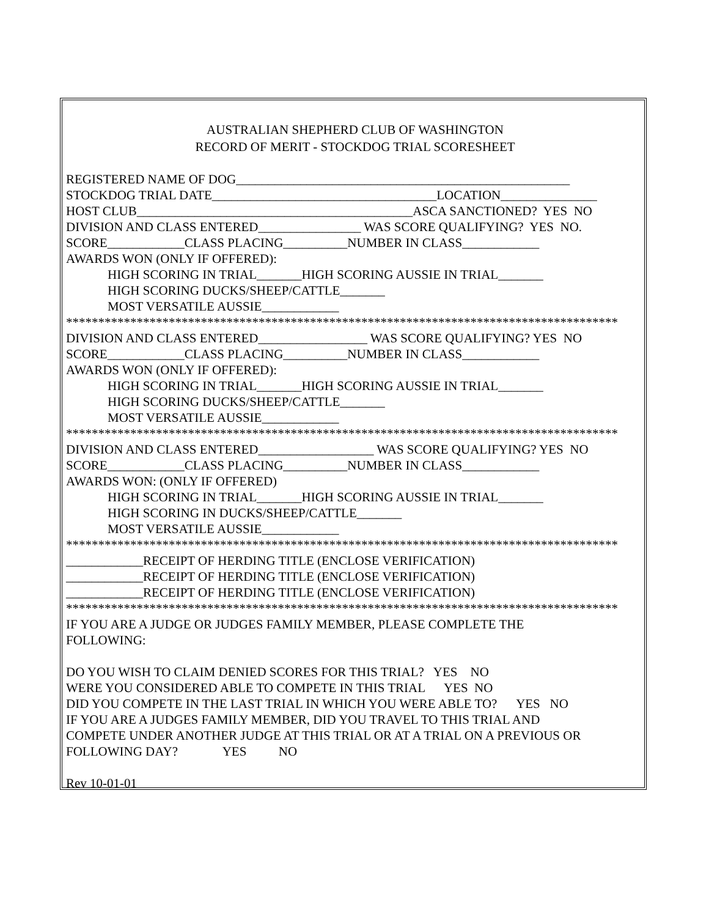AUSTRALIAN SHEPHERD CLUB OF WASHINGTON
RECORD OF MERIT - STOCKDOG TRIAL SCORESHEET
REGISTERED NAME OF DOG____________________________________________________
STOCKDOG TRIAL DATE___________________________________LOCATION_______________
HOST CLUB___________________________________________ASCA SANCTIONED? YES NO
DIVISION AND CLASS ENTERED________________ WAS SCORE QUALIFYING? YES NO.
SCORE____________CLASS PLACING__________NUMBER IN CLASS____________
AWARDS WON (ONLY IF OFFERED):
HIGH SCORING IN TRIAL_______HIGH SCORING AUSSIE IN TRIAL_______
HIGH SCORING DUCKS/SHEEP/CATTLE_______
MOST VERSATILE AUSSIE____________
**************************************************************************************
DIVISION AND CLASS ENTERED_________________ WAS SCORE QUALIFYING? YES NO
SCORE____________CLASS PLACING__________NUMBER IN CLASS____________
AWARDS WON (ONLY IF OFFERED):
HIGH SCORING IN TRIAL_______HIGH SCORING AUSSIE IN TRIAL_______
HIGH SCORING DUCKS/SHEEP/CATTLE_______
MOST VERSATILE AUSSIE____________
**************************************************************************************
DIVISION AND CLASS ENTERED__________________ WAS SCORE QUALIFYING? YES NO
SCORE____________CLASS PLACING__________NUMBER IN CLASS____________
AWARDS WON: (ONLY IF OFFERED)
HIGH SCORING IN TRIAL_______HIGH SCORING AUSSIE IN TRIAL_______
HIGH SCORING IN DUCKS/SHEEP/CATTLE_______
MOST VERSATILE AUSSIE____________
**************************************************************************************
____________RECEIPT OF HERDING TITLE (ENCLOSE VERIFICATION)
____________RECEIPT OF HERDING TITLE (ENCLOSE VERIFICATION)
____________RECEIPT OF HERDING TITLE (ENCLOSE VERIFICATION)
**************************************************************************************
IF YOU ARE A JUDGE OR JUDGES FAMILY MEMBER, PLEASE COMPLETE THE
FOLLOWING:
DO YOU WISH TO CLAIM DENIED SCORES FOR THIS TRIAL? YES NO
WERE YOU CONSIDERED ABLE TO COMPETE IN THIS TRIAL YES NO
DID YOU COMPETE IN THE LAST TRIAL IN WHICH YOU WERE ABLE TO? YES NO
IF YOU ARE A JUDGES FAMILY MEMBER, DID YOU TRAVEL TO THIS TRIAL AND
COMPETE UNDER ANOTHER JUDGE AT THIS TRIAL OR AT A TRIAL ON A PREVIOUS OR
FOLLOWING DAY? YES NO
Rev 10-01-01